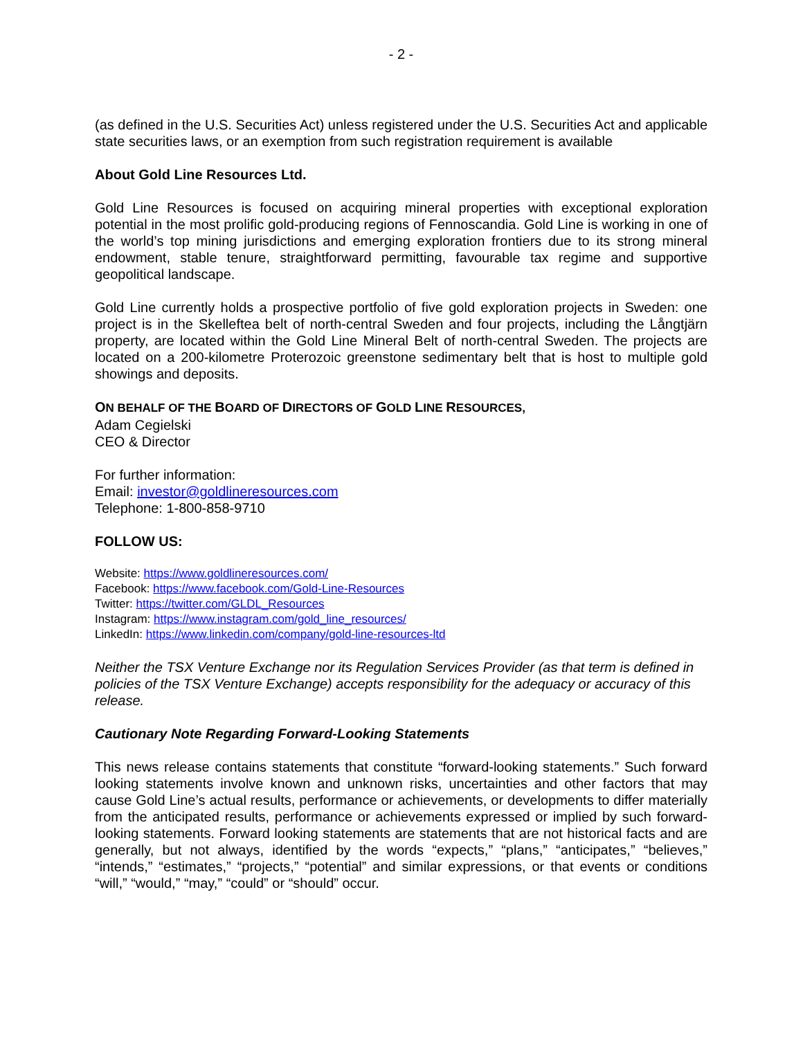- 2 -
(as defined in the U.S. Securities Act) unless registered under the U.S. Securities Act and applicable state securities laws, or an exemption from such registration requirement is available
About Gold Line Resources Ltd.
Gold Line Resources is focused on acquiring mineral properties with exceptional exploration potential in the most prolific gold-producing regions of Fennoscandia. Gold Line is working in one of the world’s top mining jurisdictions and emerging exploration frontiers due to its strong mineral endowment, stable tenure, straightforward permitting, favourable tax regime and supportive geopolitical landscape.
Gold Line currently holds a prospective portfolio of five gold exploration projects in Sweden: one project is in the Skelleftea belt of north-central Sweden and four projects, including the Långtjärn property, are located within the Gold Line Mineral Belt of north-central Sweden. The projects are located on a 200-kilometre Proterozoic greenstone sedimentary belt that is host to multiple gold showings and deposits.
ON BEHALF OF THE BOARD OF DIRECTORS OF GOLD LINE RESOURCES,
Adam Cegielski
CEO & Director
For further information:
Email: investor@goldlineresources.com
Telephone: 1-800-858-9710
FOLLOW US:
Website: https://www.goldlineresources.com/
Facebook: https://www.facebook.com/Gold-Line-Resources
Twitter: https://twitter.com/GLDL_Resources
Instagram: https://www.instagram.com/gold_line_resources/
LinkedIn: https://www.linkedin.com/company/gold-line-resources-ltd
Neither the TSX Venture Exchange nor its Regulation Services Provider (as that term is defined in policies of the TSX Venture Exchange) accepts responsibility for the adequacy or accuracy of this release.
Cautionary Note Regarding Forward-Looking Statements
This news release contains statements that constitute “forward-looking statements.” Such forward looking statements involve known and unknown risks, uncertainties and other factors that may cause Gold Line’s actual results, performance or achievements, or developments to differ materially from the anticipated results, performance or achievements expressed or implied by such forward-looking statements. Forward looking statements are statements that are not historical facts and are generally, but not always, identified by the words “expects,” “plans,” “anticipates,” “believes,” “intends,” “estimates,” “projects,” “potential” and similar expressions, or that events or conditions “will,” “would,” “may,” “could” or “should” occur.